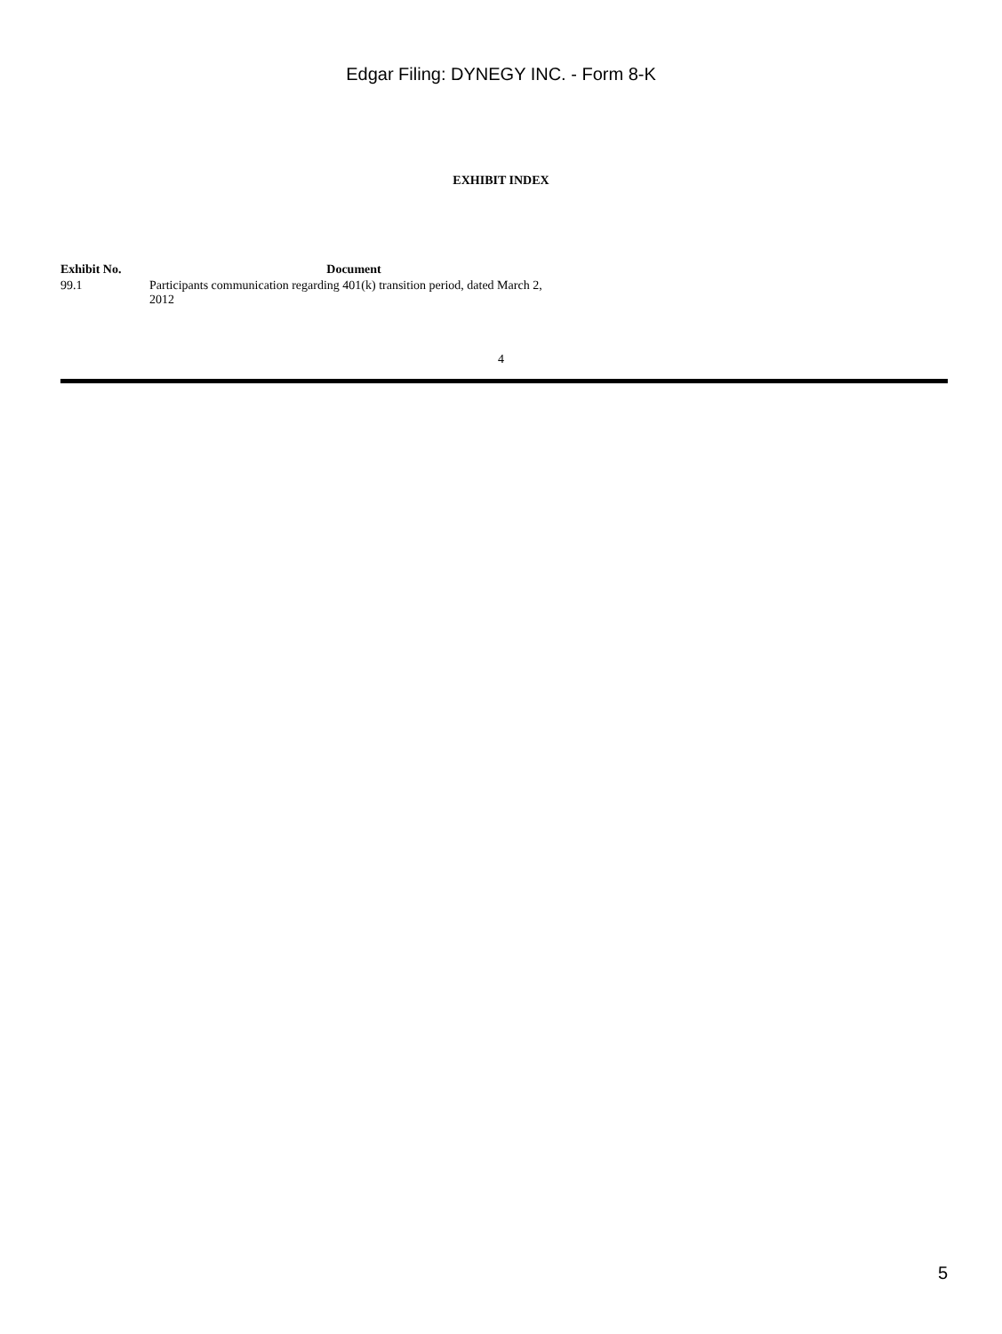Edgar Filing: DYNEGY INC. - Form 8-K
EXHIBIT INDEX
| Exhibit No. | Document |
| --- | --- |
| 99.1 | Participants communication regarding 401(k) transition period, dated March 2, 2012 |
4
5